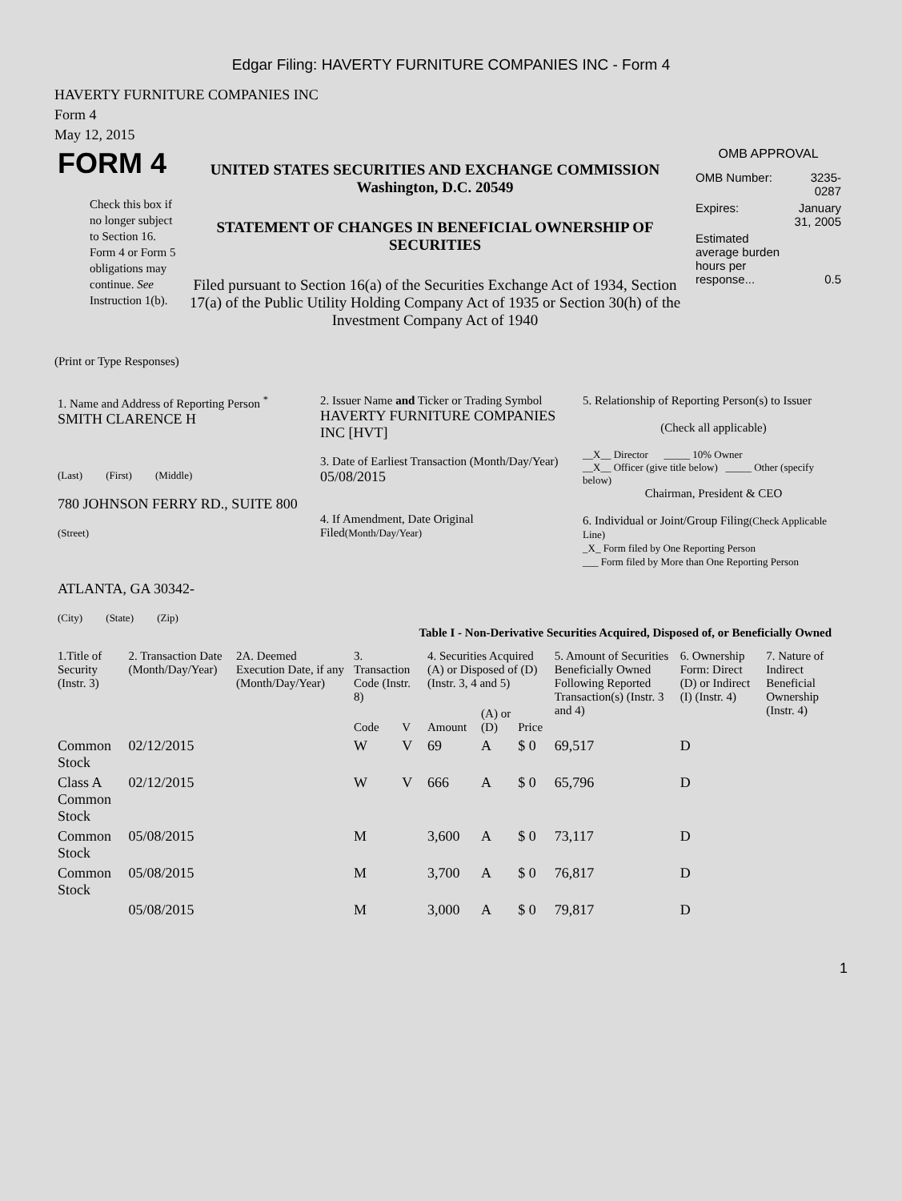Edgar Filing: HAVERTY FURNITURE COMPANIES INC - Form 4
HAVERTY FURNITURE COMPANIES INC
Form 4
May 12, 2015
| FORM 4 Check this box if no longer subject to Section 16. Form 4 or Form 5 obligations may continue. See Instruction 1(b). | UNITED STATES SECURITIES AND EXCHANGE COMMISSION Washington, D.C. 20549 STATEMENT OF CHANGES IN BENEFICIAL OWNERSHIP OF SECURITIES Filed pursuant to Section 16(a) of the Securities Exchange Act of 1934, Section 17(a) of the Public Utility Holding Company Act of 1935 or Section 30(h) of the Investment Company Act of 1940 | OMB APPROVAL / OMB Number: / 3235-0287 / / Expires: / January 31, 2005 / / Estimated average burden hours per response... / 0.5 / |
(Print or Type Responses)
| 1. Name and Address of Reporting Person <sup>*</sup> SMITH CLARENCE H (Last) (First) (Middle) 780 JOHNSON FERRY RD., SUITE 800 (Street) ATLANTA, GA 30342- (City) (State) (Zip) | 2. Issuer Name and Ticker or Trading Symbol HAVERTY FURNITURE COMPANIES INC [HVT] 3. Date of Earliest Transaction (Month/Day/Year) 05/08/2015 4. If Amendment, Date Original Filed (Month/Day/Year) | 5. Relationship of Reporting Person(s) to Issuer (Check all applicable) __X__ Director _____ 10% Owner __X__ Officer (give title below) _____ Other (specify below) Chairman, President & CEO 6. Individual or Joint/Group Filing (Check Applicable Line) _X_ Form filed by One Reporting Person ___ Form filed by More than One Reporting Person |
Table I - Non-Derivative Securities Acquired, Disposed of, or Beneficially Owned
| 1.Title of Security (Instr. 3) | 2. Transaction Date (Month/Day/Year) | 2A. Deemed Execution Date, if any (Month/Day/Year) | 3. Transaction Code (Instr. 8) | | 4. Securities Acquired (A) or Disposed of (D) (Instr. 3, 4 and 5) | | | 5. Amount of Securities Beneficially Owned Following Reported Transaction(s) (Instr. 3 and 4) | 6. Ownership Form: Direct (D) or Indirect (I) (Instr. 4) | 7. Nature of Indirect Beneficial Ownership (Instr. 4) |
| --- | --- | --- | --- | --- | --- | --- | --- | --- | --- | --- |
| | | | Code | V | Amount | (A) or (D) | Price | | | |
| Common Stock | 02/12/2015 | | W | V | 69 | A | $ 0 | 69,517 | D | |
| Class A Common Stock | 02/12/2015 | | W | V | 666 | A | $ 0 | 65,796 | D | |
| Common Stock | 05/08/2015 | | M | | 3,600 | A | $ 0 | 73,117 | D | |
| Common Stock | 05/08/2015 | | M | | 3,700 | A | $ 0 | 76,817 | D | |
| | 05/08/2015 | | M | | 3,000 | A | $ 0 | 79,817 | D | |
1